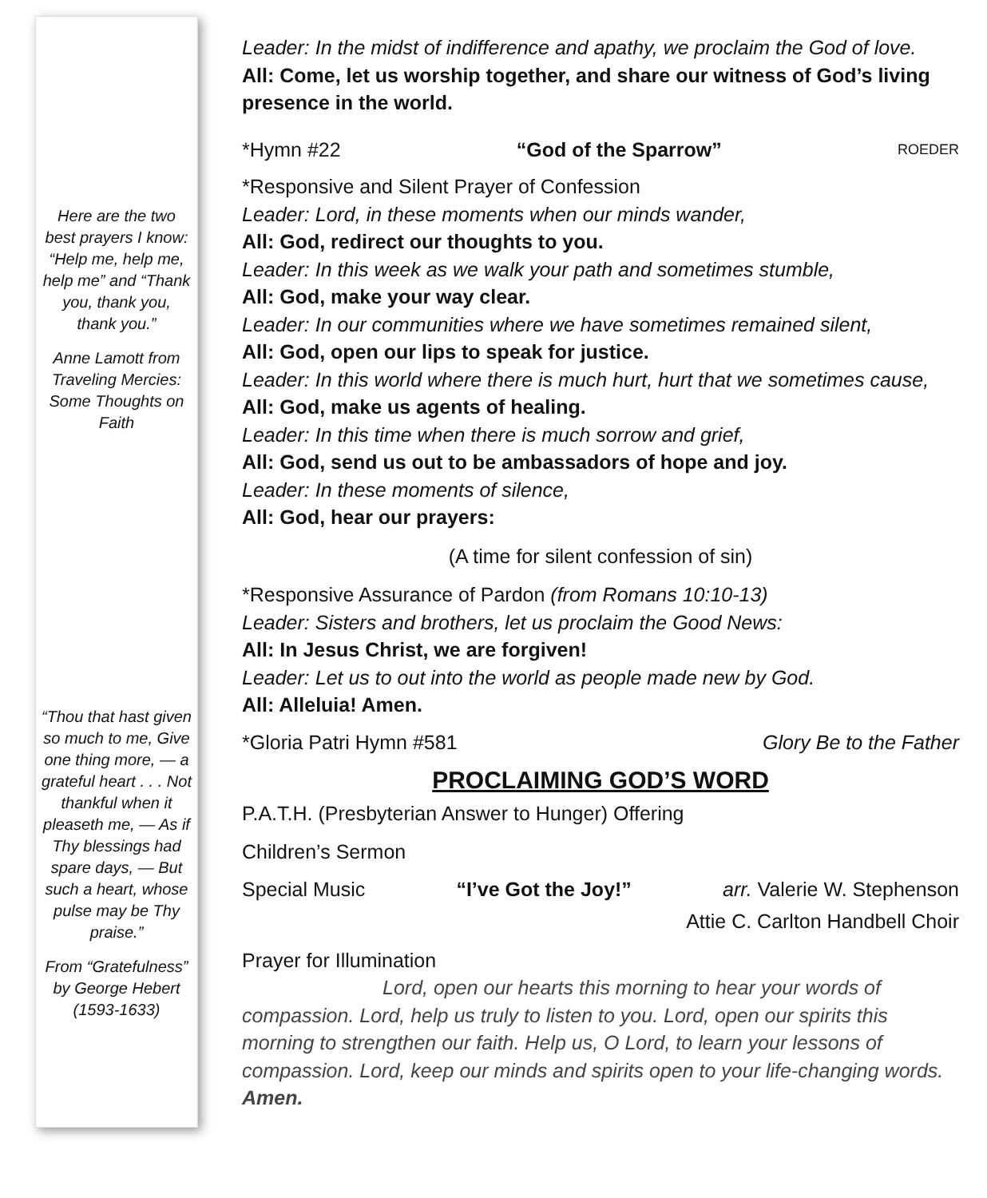Here are the two best prayers I know: “Help me, help me, help me” and “Thank you, thank you, thank you.”
Anne Lamott from Traveling Mercies: Some Thoughts on Faith
“Thou that hast given so much to me, Give one thing more, — a grateful heart . . . Not thankful when it pleaseth me, — As if Thy blessings had spare days, — But such a heart, whose pulse may be Thy praise.”
From “Gratefulness” by George Hebert (1593-1633)
Leader: In the midst of indifference and apathy, we proclaim the God of love.
All: Come, let us worship together, and share our witness of God’s living presence in the world.
*Hymn #22 “God of the Sparrow” ROEDER
*Responsive and Silent Prayer of Confession
Leader: Lord, in these moments when our minds wander,
All: God, redirect our thoughts to you.
Leader: In this week as we walk your path and sometimes stumble,
All: God, make your way clear.
Leader: In our communities where we have sometimes remained silent,
All: God, open our lips to speak for justice.
Leader: In this world where there is much hurt, hurt that we sometimes cause,
All: God, make us agents of healing.
Leader: In this time when there is much sorrow and grief,
All: God, send us out to be ambassadors of hope and joy.
Leader: In these moments of silence,
All: God, hear our prayers:
(A time for silent confession of sin)
*Responsive Assurance of Pardon (from Romans 10:10-13)
Leader: Sisters and brothers, let us proclaim the Good News:
All: In Jesus Christ, we are forgiven!
Leader: Let us to out into the world as people made new by God.
All: Alleluia! Amen.
*Gloria Patri Hymn #581 Glory Be to the Father
PROCLAIMING GOD’S WORD
P.A.T.H. (Presbyterian Answer to Hunger) Offering
Children’s Sermon
Special Music “I’ve Got the Joy!” arr. Valerie W. Stephenson
Attie C. Carlton Handbell Choir
Prayer for Illumination
Lord, open our hearts this morning to hear your words of compassion. Lord, help us truly to listen to you. Lord, open our spirits this morning to strengthen our faith. Help us, O Lord, to learn your lessons of compassion. Lord, keep our minds and spirits open to your life-changing words. Amen.